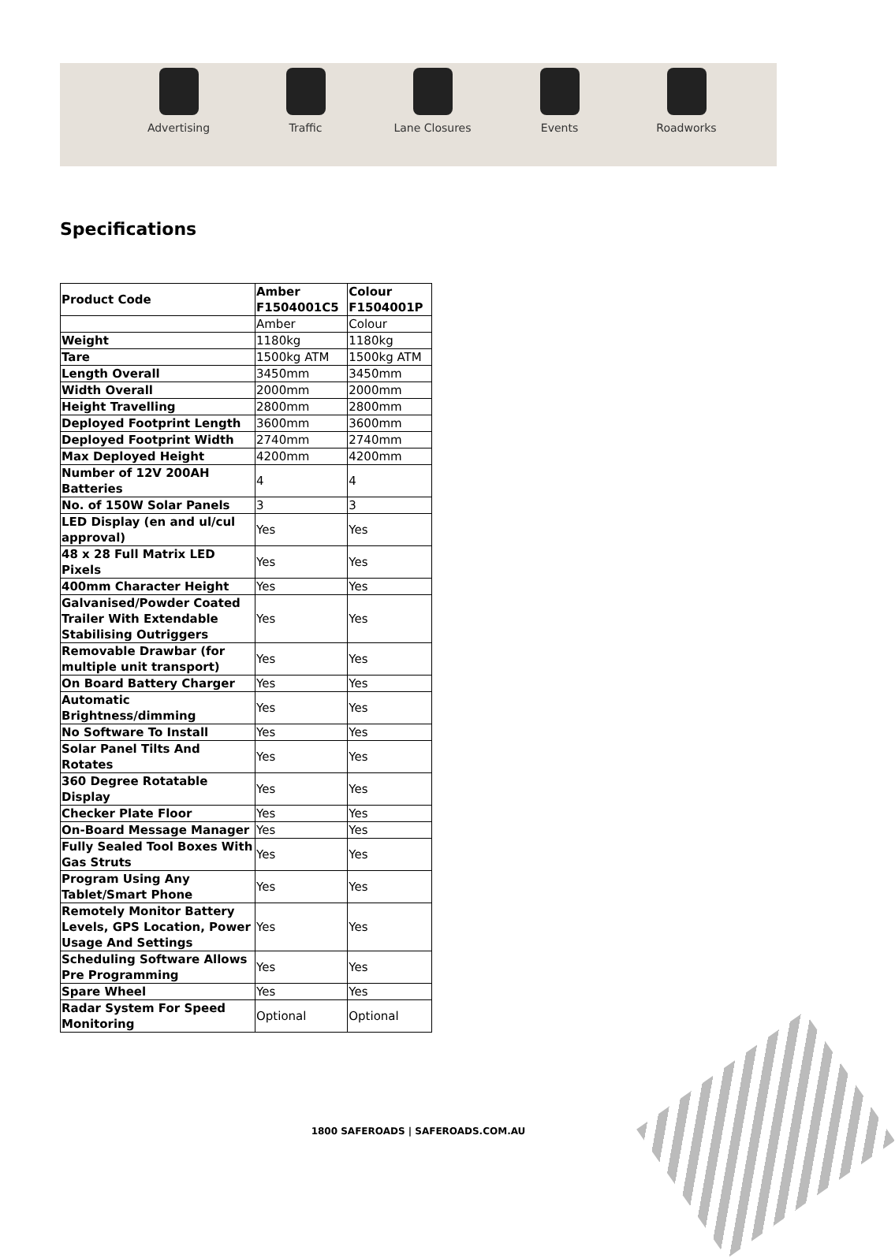Advertising Traffic Lane Closures Events Roadworks
Specifications
| Product Code | Amber F1504001C5 | Colour F1504001P |
| --- | --- | --- |
| | Amber | Colour |
| Weight | 1180kg | 1180kg |
| Tare | 1500kg ATM | 1500kg ATM |
| Length Overall | 3450mm | 3450mm |
| Width Overall | 2000mm | 2000mm |
| Height Travelling | 2800mm | 2800mm |
| Deployed Footprint Length | 3600mm | 3600mm |
| Deployed Footprint Width | 2740mm | 2740mm |
| Max Deployed Height | 4200mm | 4200mm |
| Number of 12V 200AH Batteries | 4 | 4 |
| No. of 150W Solar Panels | 3 | 3 |
| LED Display (en and ul/cul approval) | Yes | Yes |
| 48 x 28 Full Matrix LED Pixels | Yes | Yes |
| 400mm Character Height | Yes | Yes |
| Galvanised/Powder Coated Trailer With Extendable Stabilising Outriggers | Yes | Yes |
| Removable Drawbar (for multiple unit transport) | Yes | Yes |
| On Board Battery Charger | Yes | Yes |
| Automatic Brightness/dimming | Yes | Yes |
| No Software To Install | Yes | Yes |
| Solar Panel Tilts And Rotates | Yes | Yes |
| 360 Degree Rotatable Display | Yes | Yes |
| Checker Plate Floor | Yes | Yes |
| On-Board Message Manager | Yes | Yes |
| Fully Sealed Tool Boxes With Gas Struts | Yes | Yes |
| Program Using Any Tablet/Smart Phone | Yes | Yes |
| Remotely Monitor Battery Levels, GPS Location, Power Usage And Settings | Yes | Yes |
| Scheduling Software Allows Pre Programming | Yes | Yes |
| Spare Wheel | Yes | Yes |
| Radar System For Speed Monitoring | Optional | Optional |
1800 SAFEROADS | SAFEROADS.COM.AU